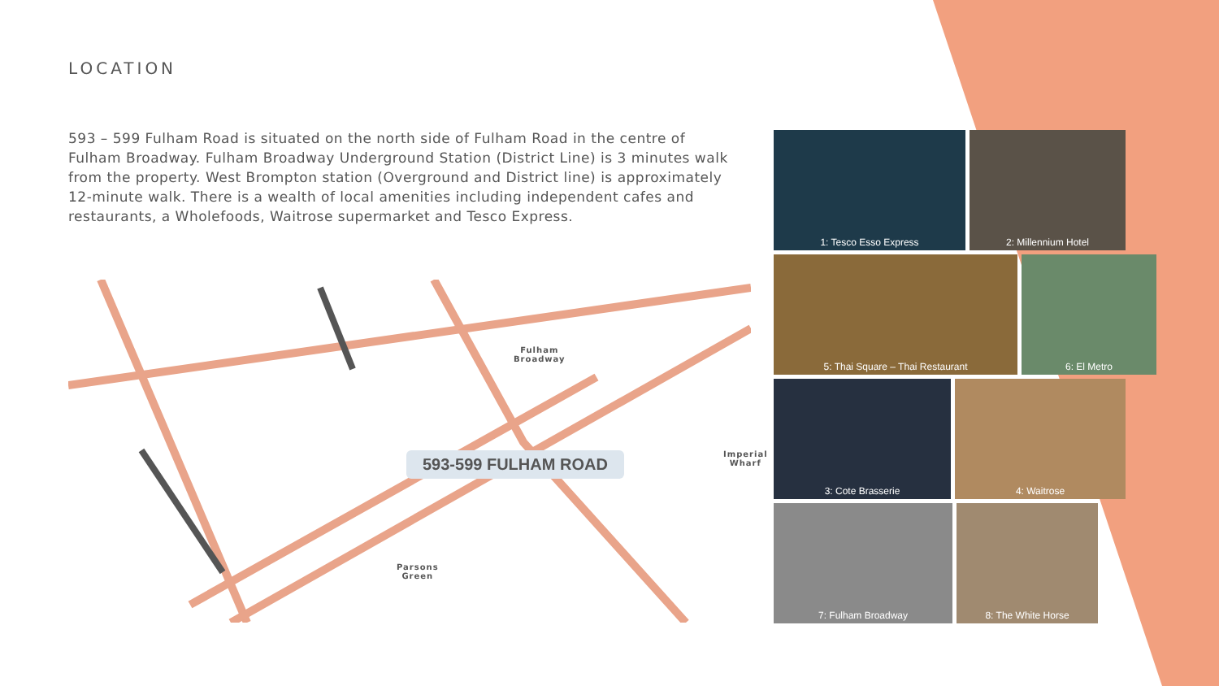LOCATION
593 – 599 Fulham Road is situated on the north side of Fulham Road in the centre of Fulham Broadway. Fulham Broadway Underground Station (District Line) is 3 minutes walk from the property. West Brompton station (Overground and District line) is approximately 12-minute walk. There is a wealth of local amenities including independent cafes and restaurants, a Wholefoods, Waitrose supermarket and Tesco Express.
Fulham
Broadway
Imperial
Wharf
Parsons
Green
593-599 FULHAM ROAD
1: Tesco Esso Express
2: Millennium Hotel
5: Thai Square – Thai Restaurant
6: El Metro
3: Cote Brasserie
4: Waitrose
7: Fulham Broadway
8: The White Horse